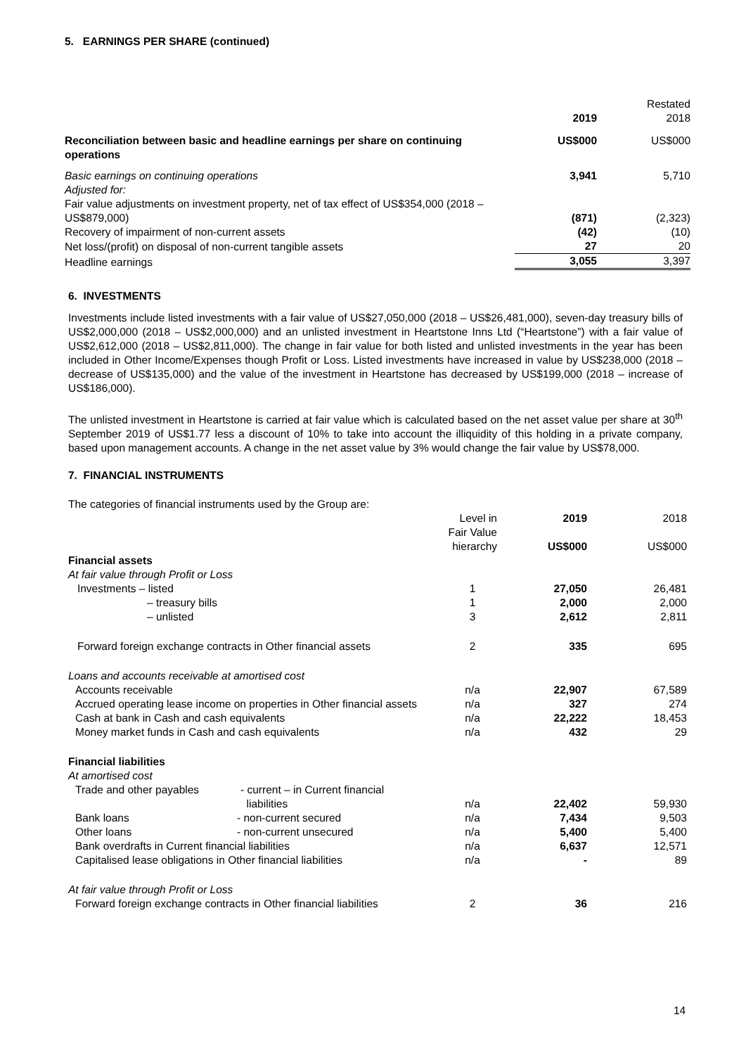5. EARNINGS PER SHARE (continued)
| | 2019 | Restated 2018 |
| Reconciliation between basic and headline earnings per share on continuing operations | US$000 | US$000 |
| Basic earnings on continuing operations | 3,941 | 5,710 |
| Adjusted for: | | |
| Fair value adjustments on investment property, net of tax effect of US$354,000 (2018 – US$879,000) | (871) | (2,323) |
| Recovery of impairment of non-current assets | (42) | (10) |
| Net loss/(profit) on disposal of non-current tangible assets | 27 | 20 |
| Headline earnings | 3,055 | 3,397 |
6. INVESTMENTS
Investments include listed investments with a fair value of US$27,050,000 (2018 – US$26,481,000), seven-day treasury bills of US$2,000,000 (2018 – US$2,000,000) and an unlisted investment in Heartstone Inns Ltd (“Heartstone”) with a fair value of US$2,612,000 (2018 – US$2,811,000). The change in fair value for both listed and unlisted investments in the year has been included in Other Income/Expenses though Profit or Loss. Listed investments have increased in value by US$238,000 (2018 – decrease of US$135,000) and the value of the investment in Heartstone has decreased by US$199,000 (2018 – increase of US$186,000).
The unlisted investment in Heartstone is carried at fair value which is calculated based on the net asset value per share at 30<sup>th</sup> September 2019 of US$1.77 less a discount of 10% to take into account the illiquidity of this holding in a private company, based upon management accounts. A change in the net asset value by 3% would change the fair value by US$78,000.
7. FINANCIAL INSTRUMENTS
| The categories of financial instruments used by the Group are: | | | | | |
| | | Level in Fair Value hierarchy | 2019 US$000 | 2018 US$000 | |
| Financial assets | | | | | |
| At fair value through Profit or Loss | | | | | |
| Investments – listed | | 1 | 27,050 | 26,481 | |
| – treasury bills | | 1 | 2,000 | 2,000 | |
| – unlisted | | 3 | 2,612 | 2,811 | |
| Forward foreign exchange contracts in Other financial assets | | 2 | 335 | 695 | |
| Loans and accounts receivable at amortised cost | | | | | |
| Accounts receivable | | n/a | 22,907 | 67,589 | |
| Accrued operating lease income on properties in Other financial assets | | n/a | 327 | 274 | |
| Cash at bank in Cash and cash equivalents | | n/a | 22,222 | 18,453 | |
| Money market funds in Cash and cash equivalents | | n/a | 432 | 29 | |
| Financial liabilities | | | | | |
| At amortised cost | | | | | |
| Trade and other payables | - current – in Current financial liabilities | n/a | 22,402 | 59,930 | |
| Bank loans | - non-current secured | n/a | 7,434 | 9,503 | |
| Other loans | - non-current unsecured | n/a | 5,400 | 5,400 | |
| Bank overdrafts in Current financial liabilities | | n/a | 6,637 | 12,571 | |
| Capitalised lease obligations in Other financial liabilities | | n/a | - | 89 | |
| At fair value through Profit or Loss | | | | | |
| Forward foreign exchange contracts in Other financial liabilities | | 2 | 36 | 216 | |
14